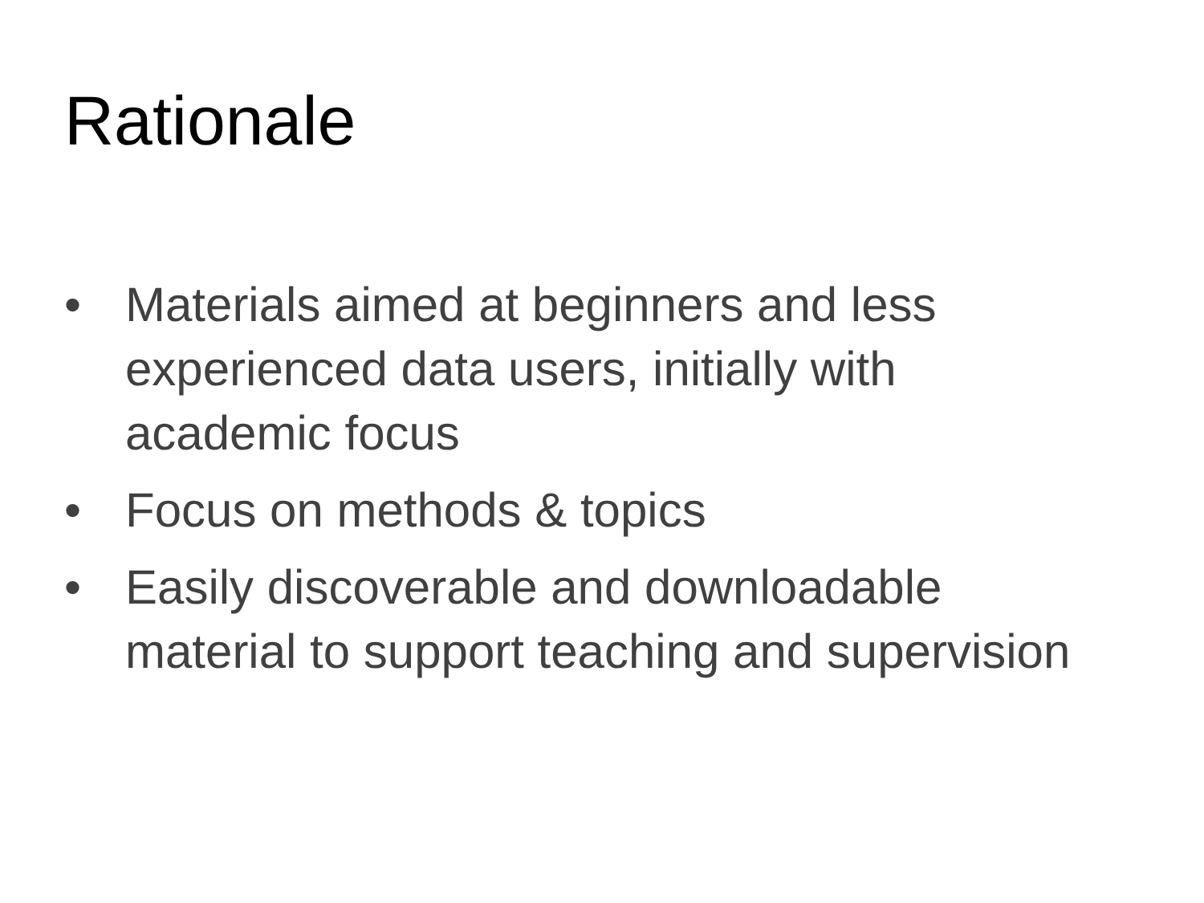Rationale
• Materials aimed at beginners and less experienced data users, initially with academic focus
• Focus on methods & topics
• Easily discoverable and downloadable material to support teaching and supervision